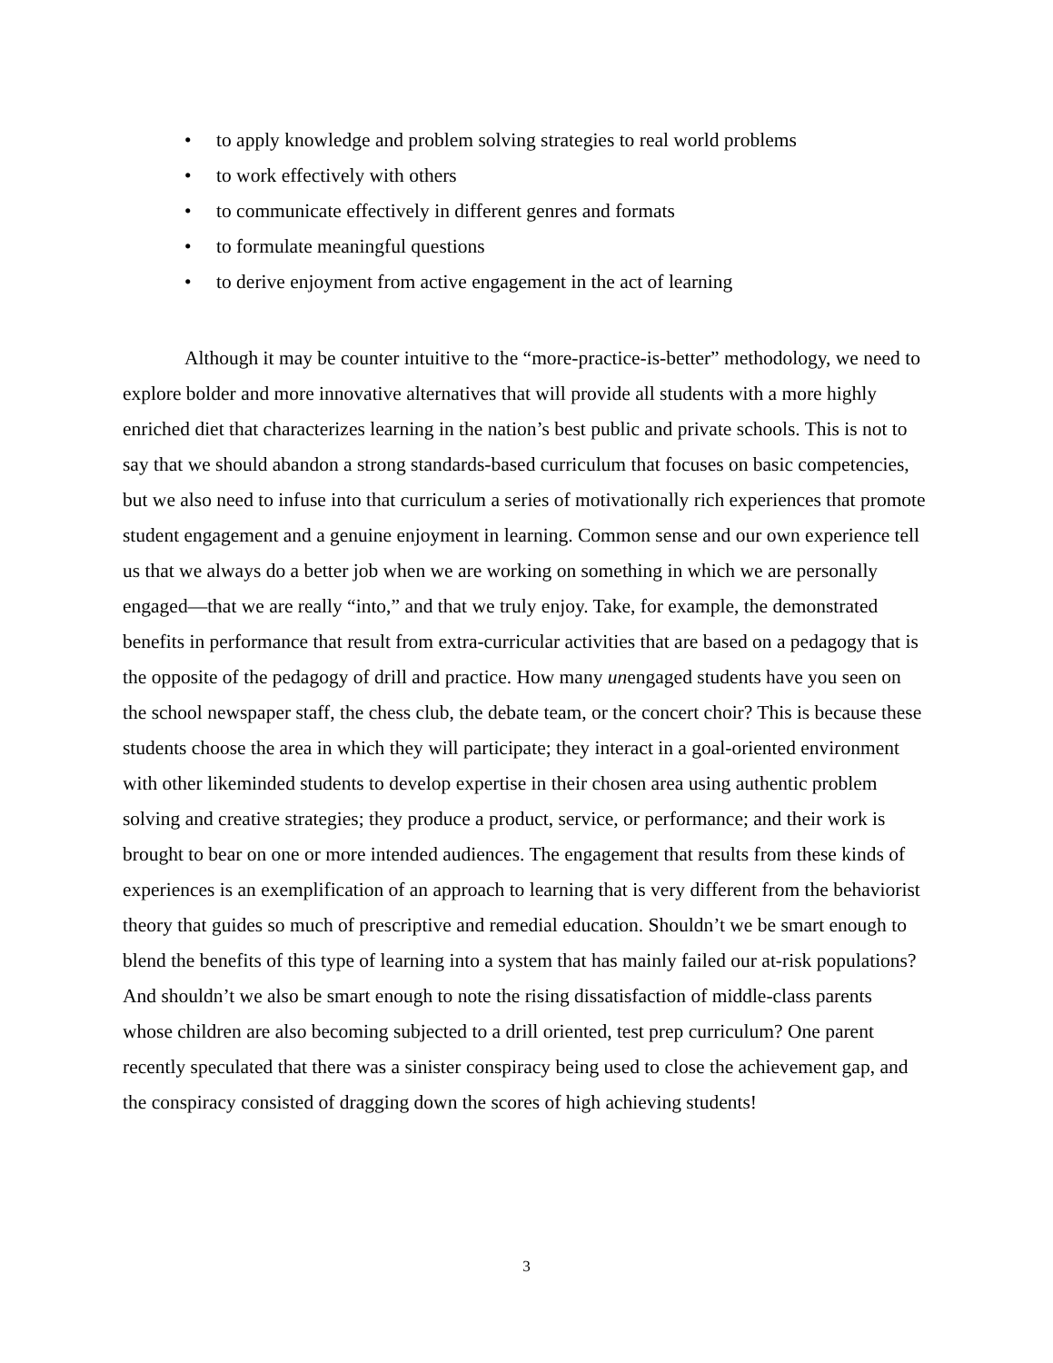• to apply knowledge and problem solving strategies to real world problems
• to work effectively with others
• to communicate effectively in different genres and formats
• to formulate meaningful questions
• to derive enjoyment from active engagement in the act of learning
Although it may be counter intuitive to the “more-practice-is-better” methodology, we need to explore bolder and more innovative alternatives that will provide all students with a more highly enriched diet that characterizes learning in the nation’s best public and private schools. This is not to say that we should abandon a strong standards-based curriculum that focuses on basic competencies, but we also need to infuse into that curriculum a series of motivationally rich experiences that promote student engagement and a genuine enjoyment in learning. Common sense and our own experience tell us that we always do a better job when we are working on something in which we are personally engaged—that we are really “into,” and that we truly enjoy. Take, for example, the demonstrated benefits in performance that result from extra-curricular activities that are based on a pedagogy that is the opposite of the pedagogy of drill and practice. How many unengaged students have you seen on the school newspaper staff, the chess club, the debate team, or the concert choir? This is because these students choose the area in which they will participate; they interact in a goal-oriented environment with other likeminded students to develop expertise in their chosen area using authentic problem solving and creative strategies; they produce a product, service, or performance; and their work is brought to bear on one or more intended audiences. The engagement that results from these kinds of experiences is an exemplification of an approach to learning that is very different from the behaviorist theory that guides so much of prescriptive and remedial education. Shouldn’t we be smart enough to blend the benefits of this type of learning into a system that has mainly failed our at-risk populations? And shouldn’t we also be smart enough to note the rising dissatisfaction of middle-class parents whose children are also becoming subjected to a drill oriented, test prep curriculum? One parent recently speculated that there was a sinister conspiracy being used to close the achievement gap, and the conspiracy consisted of dragging down the scores of high achieving students!
3